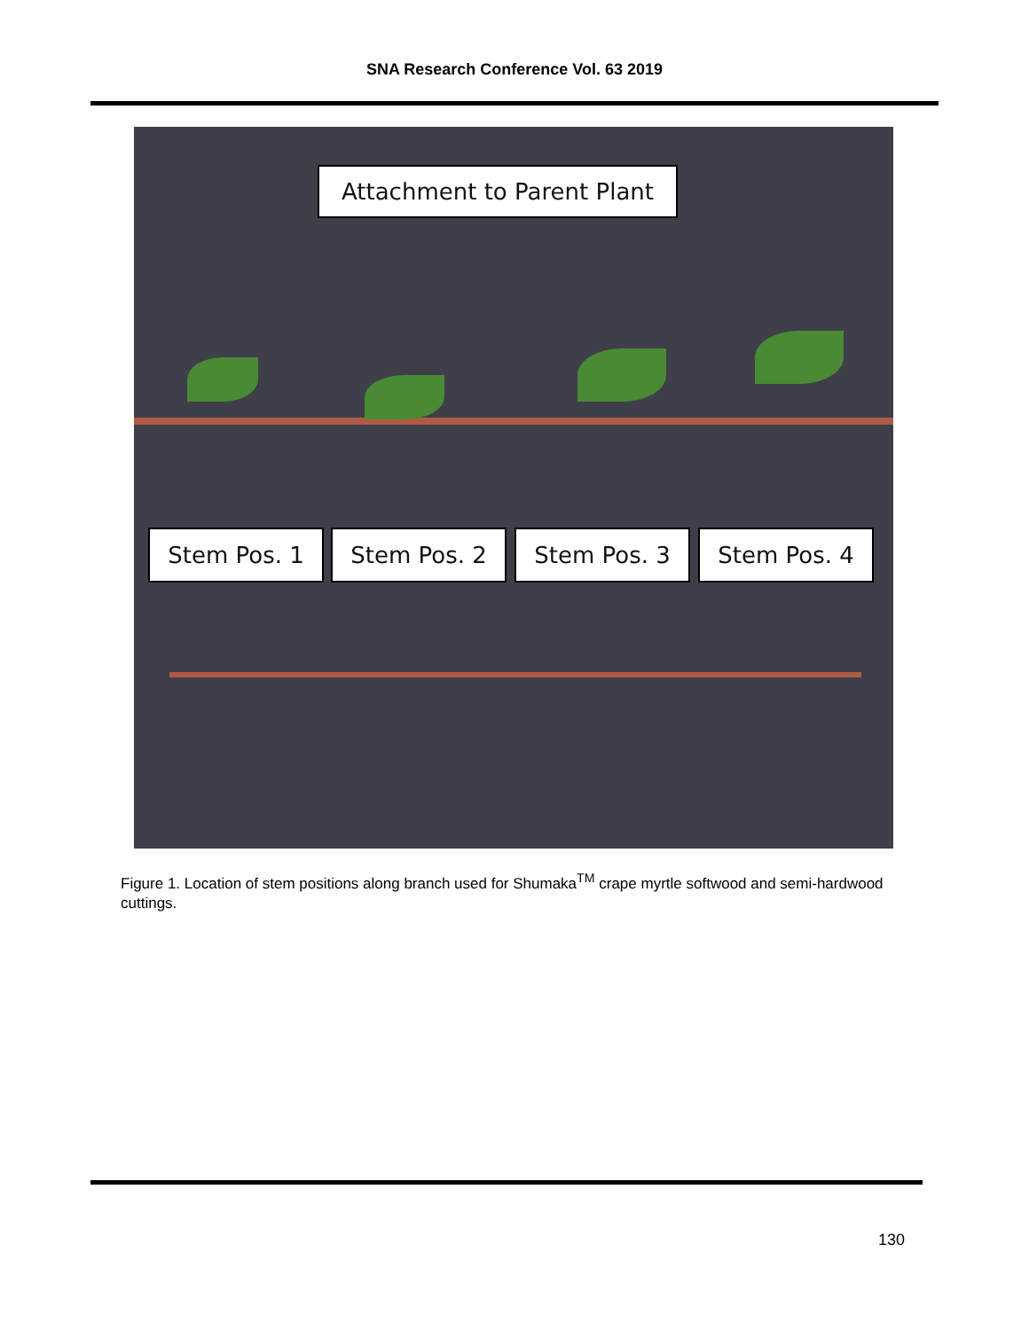SNA Research Conference Vol. 63 2019
Attachment to Parent Plant
Stem Pos. 1 Stem Pos. 2 Stem Pos. 3 Stem Pos. 4
Figure 1. Location of stem positions along branch used for Shumaka<sup>TM</sup> crape myrtle softwood and semi-hardwood cuttings.
130